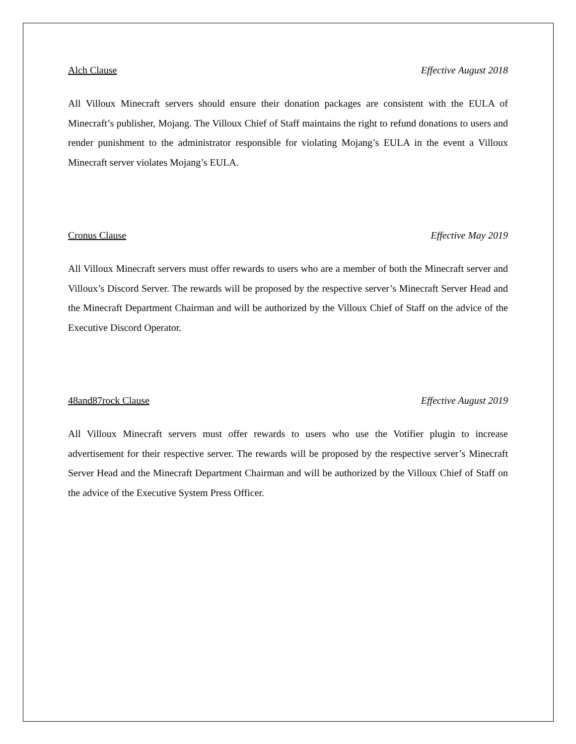Alch Clause Effective August 2018
All Villoux Minecraft servers should ensure their donation packages are consistent with the EULA of Minecraft’s publisher, Mojang. The Villoux Chief of Staff maintains the right to refund donations to users and render punishment to the administrator responsible for violating Mojang’s EULA in the event a Villoux Minecraft server violates Mojang’s EULA.
Cronus Clause Effective May 2019
All Villoux Minecraft servers must offer rewards to users who are a member of both the Minecraft server and Villoux’s Discord Server. The rewards will be proposed by the respective server’s Minecraft Server Head and the Minecraft Department Chairman and will be authorized by the Villoux Chief of Staff on the advice of the Executive Discord Operator.
48and87rock Clause Effective August 2019
All Villoux Minecraft servers must offer rewards to users who use the Votifier plugin to increase advertisement for their respective server. The rewards will be proposed by the respective server’s Minecraft Server Head and the Minecraft Department Chairman and will be authorized by the Villoux Chief of Staff on the advice of the Executive System Press Officer.